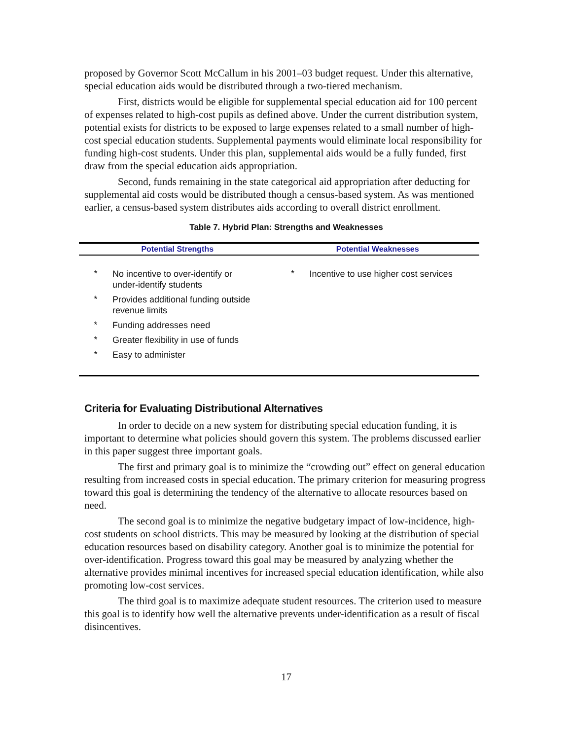proposed by Governor Scott McCallum in his 2001–03 budget request. Under this alternative, special education aids would be distributed through a two-tiered mechanism.
First, districts would be eligible for supplemental special education aid for 100 percent of expenses related to high-cost pupils as defined above. Under the current distribution system, potential exists for districts to be exposed to large expenses related to a small number of high-cost special education students. Supplemental payments would eliminate local responsibility for funding high-cost students. Under this plan, supplemental aids would be a fully funded, first draw from the special education aids appropriation.
Second, funds remaining in the state categorical aid appropriation after deducting for supplemental aid costs would be distributed though a census-based system. As was mentioned earlier, a census-based system distributes aids according to overall district enrollment.
Table 7. Hybrid Plan: Strengths and Weaknesses
| Potential Strengths | | Potential Weaknesses | |
| --- | --- | --- | --- |
| * | No incentive to over-identify or under-identify students | * | Incentive to use higher cost services |
| * | Provides additional funding outside revenue limits | | |
| * | Funding addresses need | | |
| * | Greater flexibility in use of funds | | |
| * | Easy to administer | | |
Criteria for Evaluating Distributional Alternatives
In order to decide on a new system for distributing special education funding, it is important to determine what policies should govern this system. The problems discussed earlier in this paper suggest three important goals.
The first and primary goal is to minimize the “crowding out” effect on general education resulting from increased costs in special education. The primary criterion for measuring progress toward this goal is determining the tendency of the alternative to allocate resources based on need.
The second goal is to minimize the negative budgetary impact of low-incidence, high-cost students on school districts. This may be measured by looking at the distribution of special education resources based on disability category. Another goal is to minimize the potential for over-identification. Progress toward this goal may be measured by analyzing whether the alternative provides minimal incentives for increased special education identification, while also promoting low-cost services.
The third goal is to maximize adequate student resources. The criterion used to measure this goal is to identify how well the alternative prevents under-identification as a result of fiscal disincentives.
17